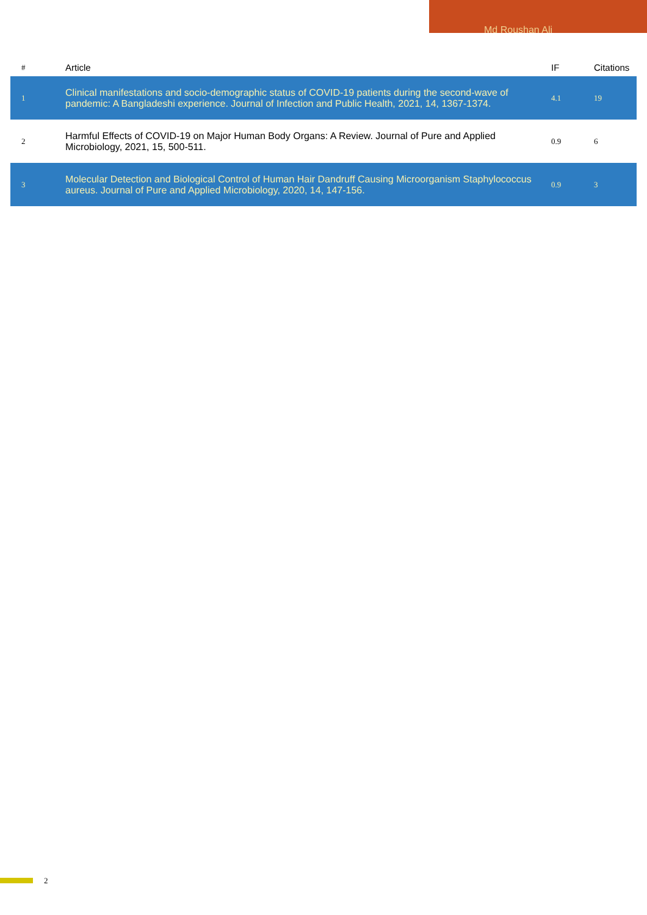Md Roushan Ali
| # | Article | IF | Citations |
| --- | --- | --- | --- |
| 1 | Clinical manifestations and socio-demographic status of COVID-19 patients during the second-wave of pandemic: A Bangladeshi experience. Journal of Infection and Public Health, 2021, 14, 1367-1374. | 4.1 | 19 |
| 2 | Harmful Effects of COVID-19 on Major Human Body Organs: A Review. Journal of Pure and Applied Microbiology, 2021, 15, 500-511. | 0.9 | 6 |
| 3 | Molecular Detection and Biological Control of Human Hair Dandruff Causing Microorganism Staphylococcus aureus. Journal of Pure and Applied Microbiology, 2020, 14, 147-156. | 0.9 | 3 |
2